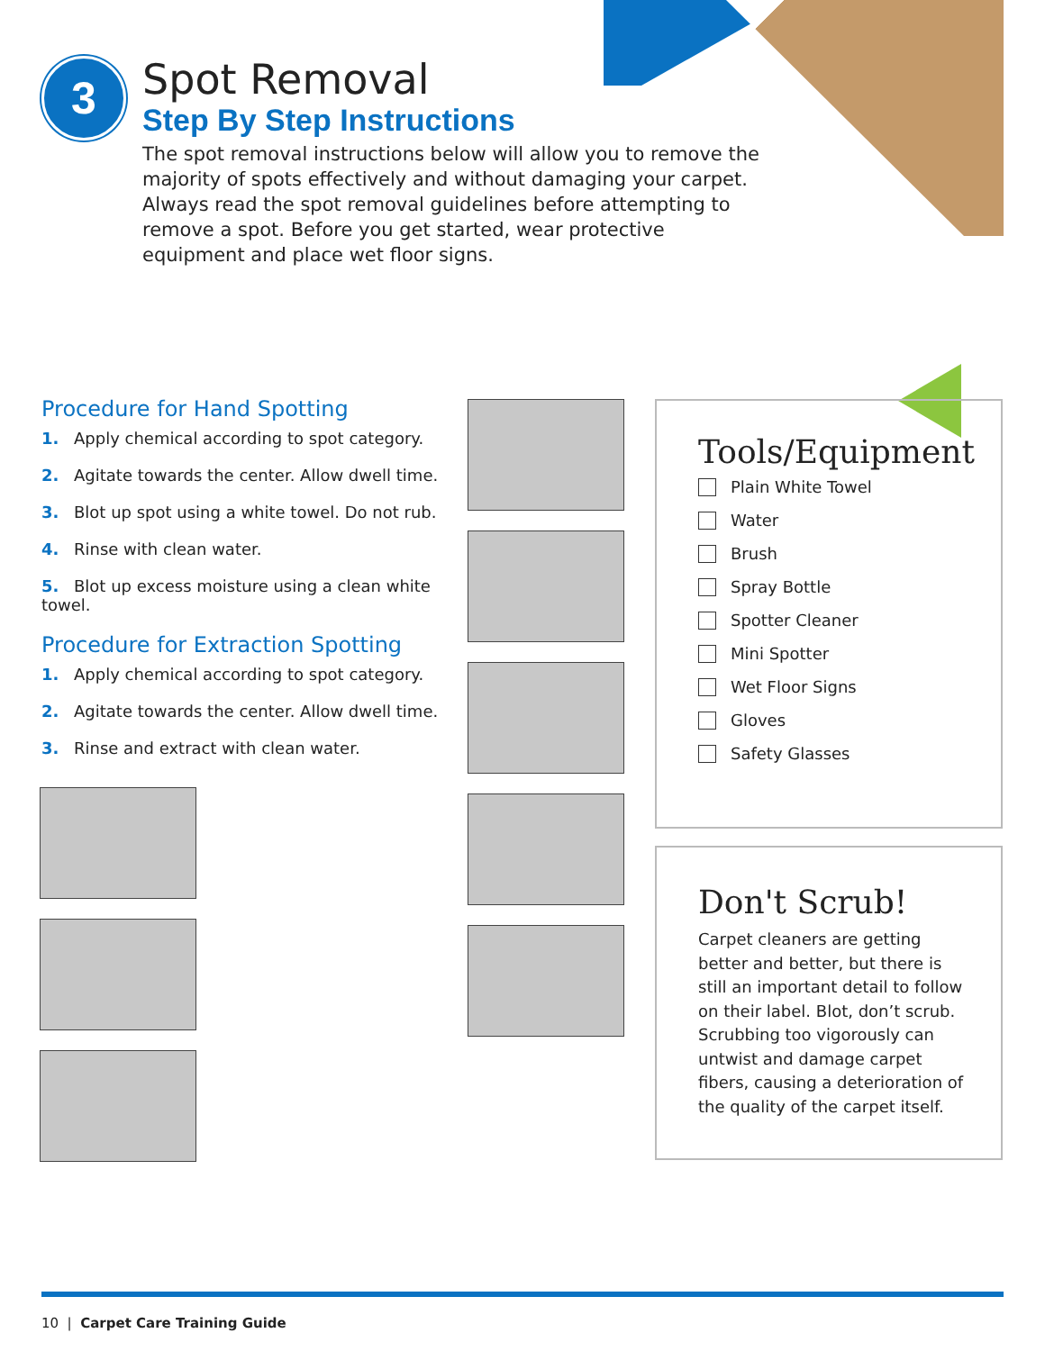3
Spot Removal
Step By Step Instructions
The spot removal instructions below will allow you to remove the majority of spots effectively and without damaging your carpet. Always read the spot removal guidelines before attempting to remove a spot. Before you get started, wear protective equipment and place wet floor signs.
Procedure for Hand Spotting
1. Apply chemical according to spot category.
2. Agitate towards the center. Allow dwell time.
3. Blot up spot using a white towel. Do not rub.
4. Rinse with clean water.
5. Blot up excess moisture using a clean white towel.
Procedure for Extraction Spotting
1. Apply chemical according to spot category.
2. Agitate towards the center. Allow dwell time.
3. Rinse and extract with clean water.
Tools/Equipment
Plain White Towel
Water
Brush
Spray Bottle
Spotter Cleaner
Mini Spotter
Wet Floor Signs
Gloves
Safety Glasses
Don't Scrub!
Carpet cleaners are getting better and better, but there is still an important detail to follow on their label. Blot, don’t scrub. Scrubbing too vigorously can untwist and damage carpet fibers, causing a deterioration of the quality of the carpet itself.
10 | Carpet Care Training Guide